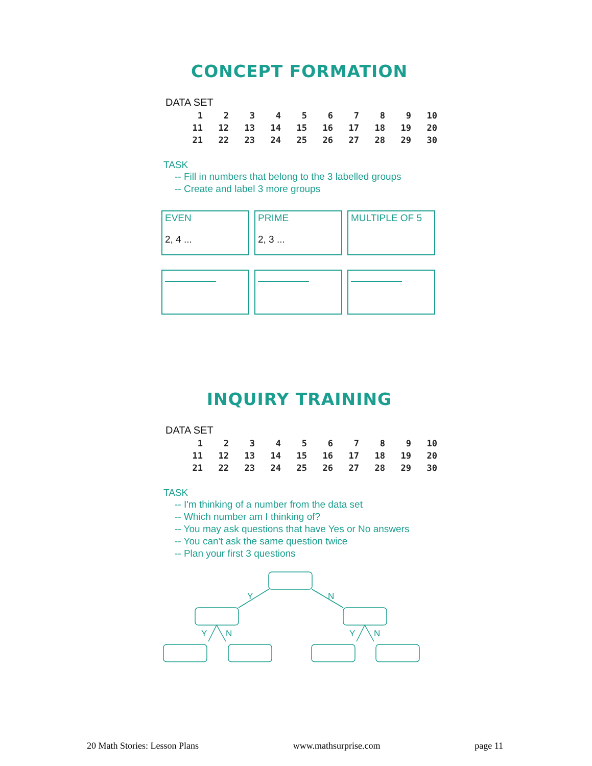CONCEPT FORMATION
DATA SET
| 1 | 2 | 3 | 4 | 5 | 6 | 7 | 8 | 9 | 10 |
| 11 | 12 | 13 | 14 | 15 | 16 | 17 | 18 | 19 | 20 |
| 21 | 22 | 23 | 24 | 25 | 26 | 27 | 28 | 29 | 30 |
TASK
-- Fill in numbers that belong to the 3 labelled groups
-- Create and label 3 more groups
EVEN
2, 4 ...
PRIME
2, 3 ...
MULTIPLE OF 5
INQUIRY TRAINING
DATA SET
| 1 | 2 | 3 | 4 | 5 | 6 | 7 | 8 | 9 | 10 |
| 11 | 12 | 13 | 14 | 15 | 16 | 17 | 18 | 19 | 20 |
| 21 | 22 | 23 | 24 | 25 | 26 | 27 | 28 | 29 | 30 |
TASK
-- I'm thinking of a number from the data set
-- Which number am I thinking of?
-- You may ask questions that have Yes or No answers
-- You can't ask the same question twice
-- Plan your first 3 questions
Y
N
Y
N
Y
N
20 Math Stories: Lesson Plans www.mathsurprise.com page 11